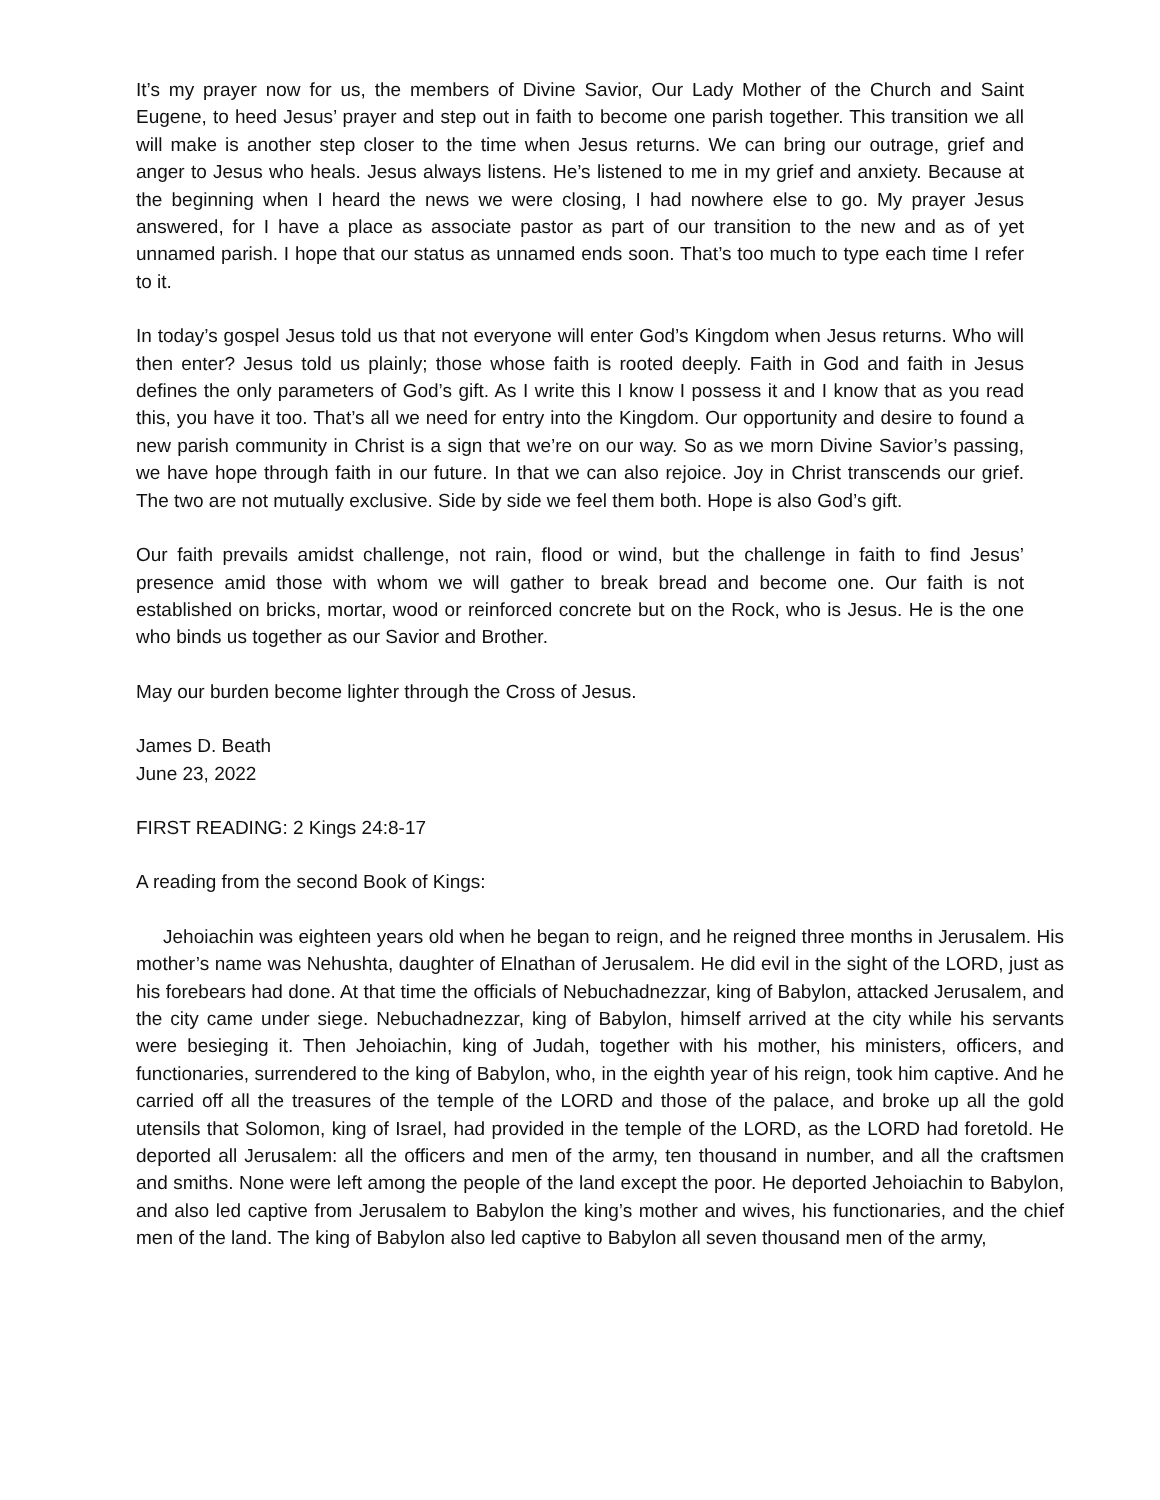It’s my prayer now for us, the members of Divine Savior, Our Lady Mother of the Church and Saint Eugene, to heed Jesus’ prayer and step out in faith to become one parish together. This transition we all will make is another step closer to the time when Jesus returns. We can bring our outrage, grief and anger to Jesus who heals. Jesus always listens. He’s listened to me in my grief and anxiety. Because at the beginning when I heard the news we were closing, I had nowhere else to go. My prayer Jesus answered, for I have a place as associate pastor as part of our transition to the new and as of yet unnamed parish. I hope that our status as unnamed ends soon. That’s too much to type each time I refer to it.
In today’s gospel Jesus told us that not everyone will enter God’s Kingdom when Jesus returns. Who will then enter? Jesus told us plainly; those whose faith is rooted deeply. Faith in God and faith in Jesus defines the only parameters of God’s gift. As I write this I know I possess it and I know that as you read this, you have it too. That’s all we need for entry into the Kingdom. Our opportunity and desire to found a new parish community in Christ is a sign that we’re on our way. So as we morn Divine Savior’s passing, we have hope through faith in our future. In that we can also rejoice. Joy in Christ transcends our grief. The two are not mutually exclusive. Side by side we feel them both. Hope is also God’s gift.
Our faith prevails amidst challenge, not rain, flood or wind, but the challenge in faith to find Jesus’ presence amid those with whom we will gather to break bread and become one. Our faith is not established on bricks, mortar, wood or reinforced concrete but on the Rock, who is Jesus. He is the one who binds us together as our Savior and Brother.
May our burden become lighter through the Cross of Jesus.
James D. Beath
June 23, 2022
FIRST READING: 2 Kings 24:8-17
A reading from the second Book of Kings:
Jehoiachin was eighteen years old when he began to reign, and he reigned three months in Jerusalem. His mother’s name was Nehushta, daughter of Elnathan of Jerusalem. He did evil in the sight of the LORD, just as his forebears had done. At that time the officials of Nebuchadnezzar, king of Babylon, attacked Jerusalem, and the city came under siege. Nebuchadnezzar, king of Babylon, himself arrived at the city while his servants were besieging it. Then Jehoiachin, king of Judah, together with his mother, his ministers, officers, and functionaries, surrendered to the king of Babylon, who, in the eighth year of his reign, took him captive. And he carried off all the treasures of the temple of the LORD and those of the palace, and broke up all the gold utensils that Solomon, king of Israel, had provided in the temple of the LORD, as the LORD had foretold. He deported all Jerusalem: all the officers and men of the army, ten thousand in number, and all the craftsmen and smiths. None were left among the people of the land except the poor. He deported Jehoiachin to Babylon, and also led captive from Jerusalem to Babylon the king’s mother and wives, his functionaries, and the chief men of the land. The king of Babylon also led captive to Babylon all seven thousand men of the army,